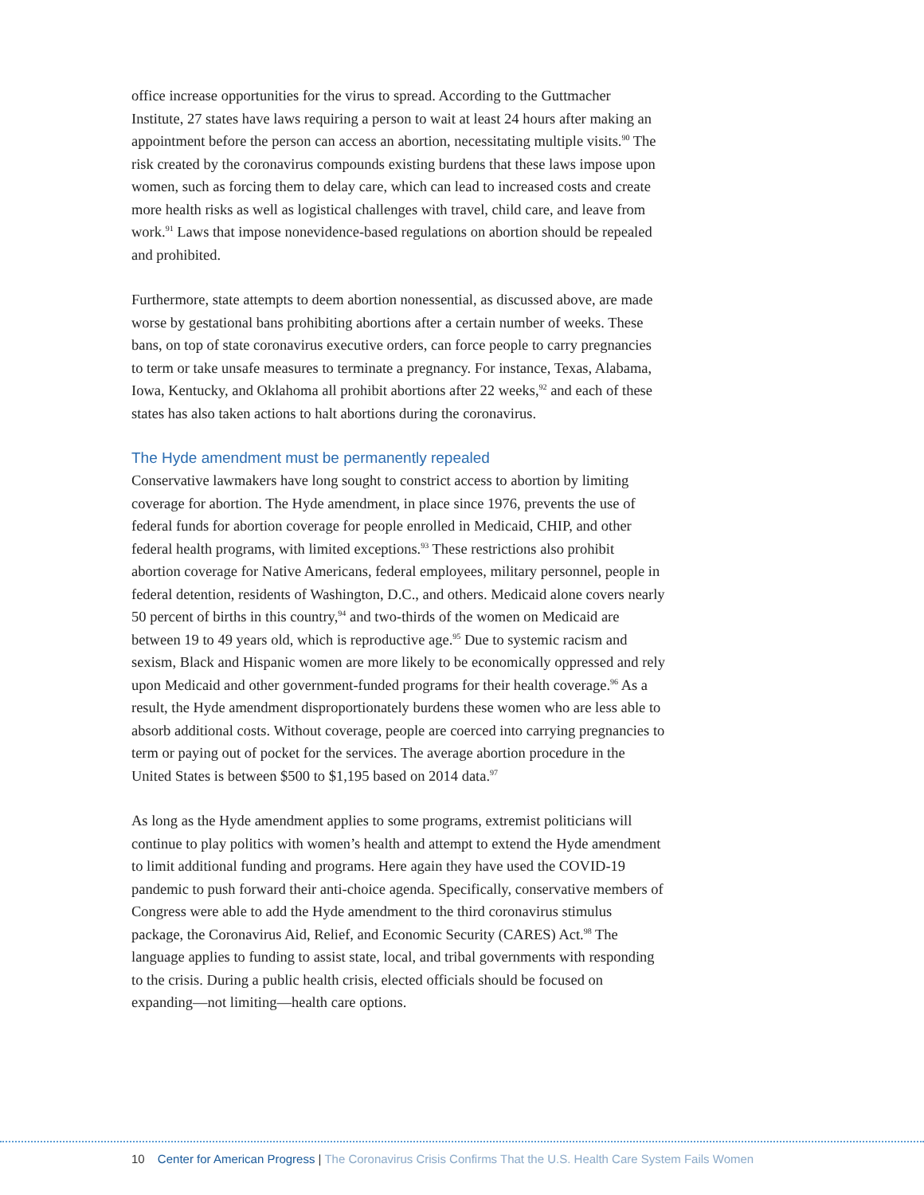office increase opportunities for the virus to spread. According to the Guttmacher Institute, 27 states have laws requiring a person to wait at least 24 hours after making an appointment before the person can access an abortion, necessitating multiple visits.<sup>90</sup> The risk created by the coronavirus compounds existing burdens that these laws impose upon women, such as forcing them to delay care, which can lead to increased costs and create more health risks as well as logistical challenges with travel, child care, and leave from work.<sup>91</sup> Laws that impose nonevidence-based regulations on abortion should be repealed and prohibited.
Furthermore, state attempts to deem abortion nonessential, as discussed above, are made worse by gestational bans prohibiting abortions after a certain number of weeks. These bans, on top of state coronavirus executive orders, can force people to carry pregnancies to term or take unsafe measures to terminate a pregnancy. For instance, Texas, Alabama, Iowa, Kentucky, and Oklahoma all prohibit abortions after 22 weeks,<sup>92</sup> and each of these states has also taken actions to halt abortions during the coronavirus.
The Hyde amendment must be permanently repealed
Conservative lawmakers have long sought to constrict access to abortion by limiting coverage for abortion. The Hyde amendment, in place since 1976, prevents the use of federal funds for abortion coverage for people enrolled in Medicaid, CHIP, and other federal health programs, with limited exceptions.<sup>93</sup> These restrictions also prohibit abortion coverage for Native Americans, federal employees, military personnel, people in federal detention, residents of Washington, D.C., and others. Medicaid alone covers nearly 50 percent of births in this country,<sup>94</sup> and two-thirds of the women on Medicaid are between 19 to 49 years old, which is reproductive age.<sup>95</sup> Due to systemic racism and sexism, Black and Hispanic women are more likely to be economically oppressed and rely upon Medicaid and other government-funded programs for their health coverage.<sup>96</sup> As a result, the Hyde amendment disproportionately burdens these women who are less able to absorb additional costs. Without coverage, people are coerced into carrying pregnancies to term or paying out of pocket for the services. The average abortion procedure in the United States is between $500 to $1,195 based on 2014 data.<sup>97</sup>
As long as the Hyde amendment applies to some programs, extremist politicians will continue to play politics with women’s health and attempt to extend the Hyde amendment to limit additional funding and programs. Here again they have used the COVID-19 pandemic to push forward their anti-choice agenda. Specifically, conservative members of Congress were able to add the Hyde amendment to the third coronavirus stimulus package, the Coronavirus Aid, Relief, and Economic Security (CARES) Act.<sup>98</sup> The language applies to funding to assist state, local, and tribal governments with responding to the crisis. During a public health crisis, elected officials should be focused on expanding—not limiting—health care options.
10 Center for American Progress | The Coronavirus Crisis Confirms That the U.S. Health Care System Fails Women